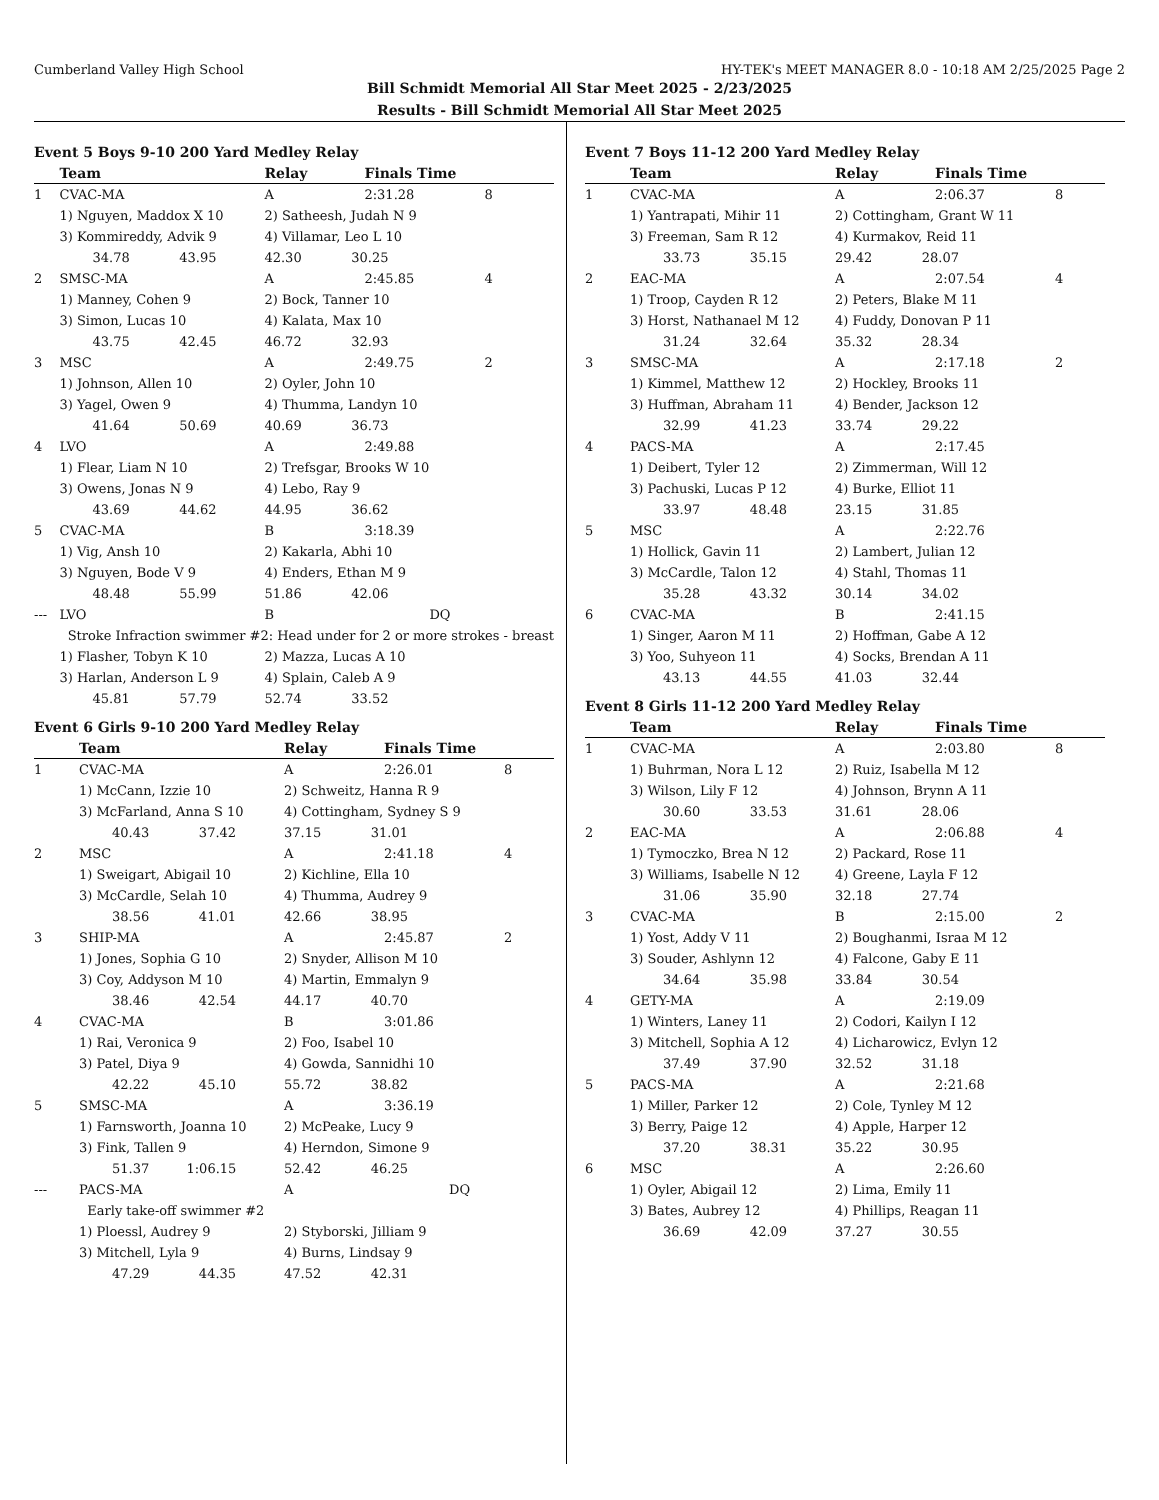Cumberland Valley High School HY-TEK's MEET MANAGER 8.0 - 10:18 AM 2/25/2025 Page 2
Bill Schmidt Memorial All Star Meet 2025 - 2/23/2025
Results - Bill Schmidt Memorial All Star Meet 2025
Event 5 Boys 9-10 200 Yard Medley Relay
| | Team | Relay | Finals Time | |
| --- | --- | --- | --- | --- |
| 1 | CVAC-MA | A | 2:31.28 | 8 |
| | 1) Nguyen, Maddox X 10 | 2) Satheesh, Judah N 9 | | |
| | 3) Kommireddy, Advik 9 | 4) Villamar, Leo L 10 | | |
| | 34.78 43.95 | 42.30 30.25 | | |
| 2 | SMSC-MA | A | 2:45.85 | 4 |
| | 1) Manney, Cohen 9 | 2) Bock, Tanner 10 | | |
| | 3) Simon, Lucas 10 | 4) Kalata, Max 10 | | |
| | 43.75 42.45 | 46.72 32.93 | | |
| 3 | MSC | A | 2:49.75 | 2 |
| | 1) Johnson, Allen 10 | 2) Oyler, John 10 | | |
| | 3) Yagel, Owen 9 | 4) Thumma, Landyn 10 | | |
| | 41.64 50.69 | 40.69 36.73 | | |
| 4 | LVO | A | 2:49.88 | |
| | 1) Flear, Liam N 10 | 2) Trefsgar, Brooks W 10 | | |
| | 3) Owens, Jonas N 9 | 4) Lebo, Ray 9 | | |
| | 43.69 44.62 | 44.95 36.62 | | |
| 5 | CVAC-MA | B | 3:18.39 | |
| | 1) Vig, Ansh 10 | 2) Kakarla, Abhi 10 | | |
| | 3) Nguyen, Bode V 9 | 4) Enders, Ethan M 9 | | |
| | 48.48 55.99 | 51.86 42.06 | | |
| --- | LVO | B | DQ | |
| | Stroke Infraction swimmer #2: Head under for 2 or more strokes - breast | | | |
| | 1) Flasher, Tobyn K 10 | 2) Mazza, Lucas A 10 | | |
| | 3) Harlan, Anderson L 9 | 4) Splain, Caleb A 9 | | |
| | 45.81 57.79 | 52.74 33.52 | | |
Event 6 Girls 9-10 200 Yard Medley Relay
| | Team | Relay | Finals Time | |
| --- | --- | --- | --- | --- |
| 1 | CVAC-MA | A | 2:26.01 | 8 |
| | 1) McCann, Izzie 10 | 2) Schweitz, Hanna R 9 | | |
| | 3) McFarland, Anna S 10 | 4) Cottingham, Sydney S 9 | | |
| | 40.43 37.42 | 37.15 31.01 | | |
| 2 | MSC | A | 2:41.18 | 4 |
| | 1) Sweigart, Abigail 10 | 2) Kichline, Ella 10 | | |
| | 3) McCardle, Selah 10 | 4) Thumma, Audrey 9 | | |
| | 38.56 41.01 | 42.66 38.95 | | |
| 3 | SHIP-MA | A | 2:45.87 | 2 |
| | 1) Jones, Sophia G 10 | 2) Snyder, Allison M 10 | | |
| | 3) Coy, Addyson M 10 | 4) Martin, Emmalyn 9 | | |
| | 38.46 42.54 | 44.17 40.70 | | |
| 4 | CVAC-MA | B | 3:01.86 | |
| | 1) Rai, Veronica 9 | 2) Foo, Isabel 10 | | |
| | 3) Patel, Diya 9 | 4) Gowda, Sannidhi 10 | | |
| | 42.22 45.10 | 55.72 38.82 | | |
| 5 | SMSC-MA | A | 3:36.19 | |
| | 1) Farnsworth, Joanna 10 | 2) McPeake, Lucy 9 | | |
| | 3) Fink, Tallen 9 | 4) Herndon, Simone 9 | | |
| | 51.37 1:06.15 | 52.42 46.25 | | |
| --- | PACS-MA | A | DQ | |
| | Early take-off swimmer #2 | | | |
| | 1) Ploessl, Audrey 9 | 2) Styborski, Jilliam 9 | | |
| | 3) Mitchell, Lyla 9 | 4) Burns, Lindsay 9 | | |
| | 47.29 44.35 | 47.52 42.31 | | |
Event 7 Boys 11-12 200 Yard Medley Relay
| | Team | Relay | Finals Time | |
| --- | --- | --- | --- | --- |
| 1 | CVAC-MA | A | 2:06.37 | 8 |
| | 1) Yantrapati, Mihir 11 | 2) Cottingham, Grant W 11 | | |
| | 3) Freeman, Sam R 12 | 4) Kurmakov, Reid 11 | | |
| | 33.73 35.15 | 29.42 28.07 | | |
| 2 | EAC-MA | A | 2:07.54 | 4 |
| | 1) Troop, Cayden R 12 | 2) Peters, Blake M 11 | | |
| | 3) Horst, Nathanael M 12 | 4) Fuddy, Donovan P 11 | | |
| | 31.24 32.64 | 35.32 28.34 | | |
| 3 | SMSC-MA | A | 2:17.18 | 2 |
| | 1) Kimmel, Matthew 12 | 2) Hockley, Brooks 11 | | |
| | 3) Huffman, Abraham 11 | 4) Bender, Jackson 12 | | |
| | 32.99 41.23 | 33.74 29.22 | | |
| 4 | PACS-MA | A | 2:17.45 | |
| | 1) Deibert, Tyler 12 | 2) Zimmerman, Will 12 | | |
| | 3) Pachuski, Lucas P 12 | 4) Burke, Elliot 11 | | |
| | 33.97 48.48 | 23.15 31.85 | | |
| 5 | MSC | A | 2:22.76 | |
| | 1) Hollick, Gavin 11 | 2) Lambert, Julian 12 | | |
| | 3) McCardle, Talon 12 | 4) Stahl, Thomas 11 | | |
| | 35.28 43.32 | 30.14 34.02 | | |
| 6 | CVAC-MA | B | 2:41.15 | |
| | 1) Singer, Aaron M 11 | 2) Hoffman, Gabe A 12 | | |
| | 3) Yoo, Suhyeon 11 | 4) Socks, Brendan A 11 | | |
| | 43.13 44.55 | 41.03 32.44 | | |
Event 8 Girls 11-12 200 Yard Medley Relay
| | Team | Relay | Finals Time | |
| --- | --- | --- | --- | --- |
| 1 | CVAC-MA | A | 2:03.80 | 8 |
| | 1) Buhrman, Nora L 12 | 2) Ruiz, Isabella M 12 | | |
| | 3) Wilson, Lily F 12 | 4) Johnson, Brynn A 11 | | |
| | 30.60 33.53 | 31.61 28.06 | | |
| 2 | EAC-MA | A | 2:06.88 | 4 |
| | 1) Tymoczko, Brea N 12 | 2) Packard, Rose 11 | | |
| | 3) Williams, Isabelle N 12 | 4) Greene, Layla F 12 | | |
| | 31.06 35.90 | 32.18 27.74 | | |
| 3 | CVAC-MA | B | 2:15.00 | 2 |
| | 1) Yost, Addy V 11 | 2) Boughanmi, Israa M 12 | | |
| | 3) Souder, Ashlynn 12 | 4) Falcone, Gaby E 11 | | |
| | 34.64 35.98 | 33.84 30.54 | | |
| 4 | GETY-MA | A | 2:19.09 | |
| | 1) Winters, Laney 11 | 2) Codori, Kailyn I 12 | | |
| | 3) Mitchell, Sophia A 12 | 4) Licharowicz, Evlyn 12 | | |
| | 37.49 37.90 | 32.52 31.18 | | |
| 5 | PACS-MA | A | 2:21.68 | |
| | 1) Miller, Parker 12 | 2) Cole, Tynley M 12 | | |
| | 3) Berry, Paige 12 | 4) Apple, Harper 12 | | |
| | 37.20 38.31 | 35.22 30.95 | | |
| 6 | MSC | A | 2:26.60 | |
| | 1) Oyler, Abigail 12 | 2) Lima, Emily 11 | | |
| | 3) Bates, Aubrey 12 | 4) Phillips, Reagan 11 | | |
| | 36.69 42.09 | 37.27 30.55 | | |